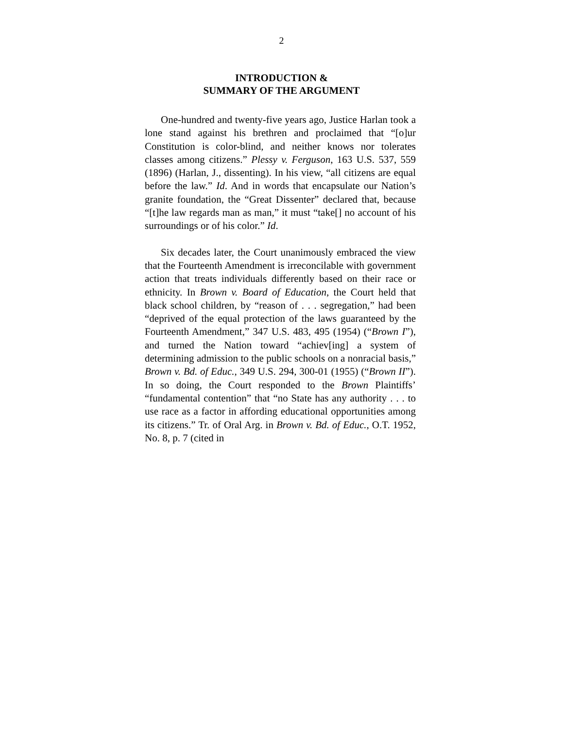2
INTRODUCTION &
SUMMARY OF THE ARGUMENT
One-hundred and twenty-five years ago, Justice Harlan took a lone stand against his brethren and proclaimed that “[o]ur Constitution is color-blind, and neither knows nor tolerates classes among citizens.” Plessy v. Ferguson, 163 U.S. 537, 559 (1896) (Harlan, J., dissenting). In his view, “all citizens are equal before the law.” Id. And in words that encapsulate our Nation’s granite foundation, the “Great Dissenter” declared that, because “[t]he law regards man as man,” it must “take[] no account of his surroundings or of his color.” Id.
Six decades later, the Court unanimously embraced the view that the Fourteenth Amendment is irreconcilable with government action that treats individuals differently based on their race or ethnicity. In Brown v. Board of Education, the Court held that black school children, by “reason of . . . segregation,” had been “deprived of the equal protection of the laws guaranteed by the Fourteenth Amendment,” 347 U.S. 483, 495 (1954) (“Brown I”), and turned the Nation toward “achiev[ing] a system of determining admission to the public schools on a nonracial basis,” Brown v. Bd. of Educ., 349 U.S. 294, 300-01 (1955) (“Brown II”). In so doing, the Court responded to the Brown Plaintiffs’ “fundamental contention” that “no State has any authority . . . to use race as a factor in affording educational opportunities among its citizens.” Tr. of Oral Arg. in Brown v. Bd. of Educ., O.T. 1952, No. 8, p. 7 (cited in